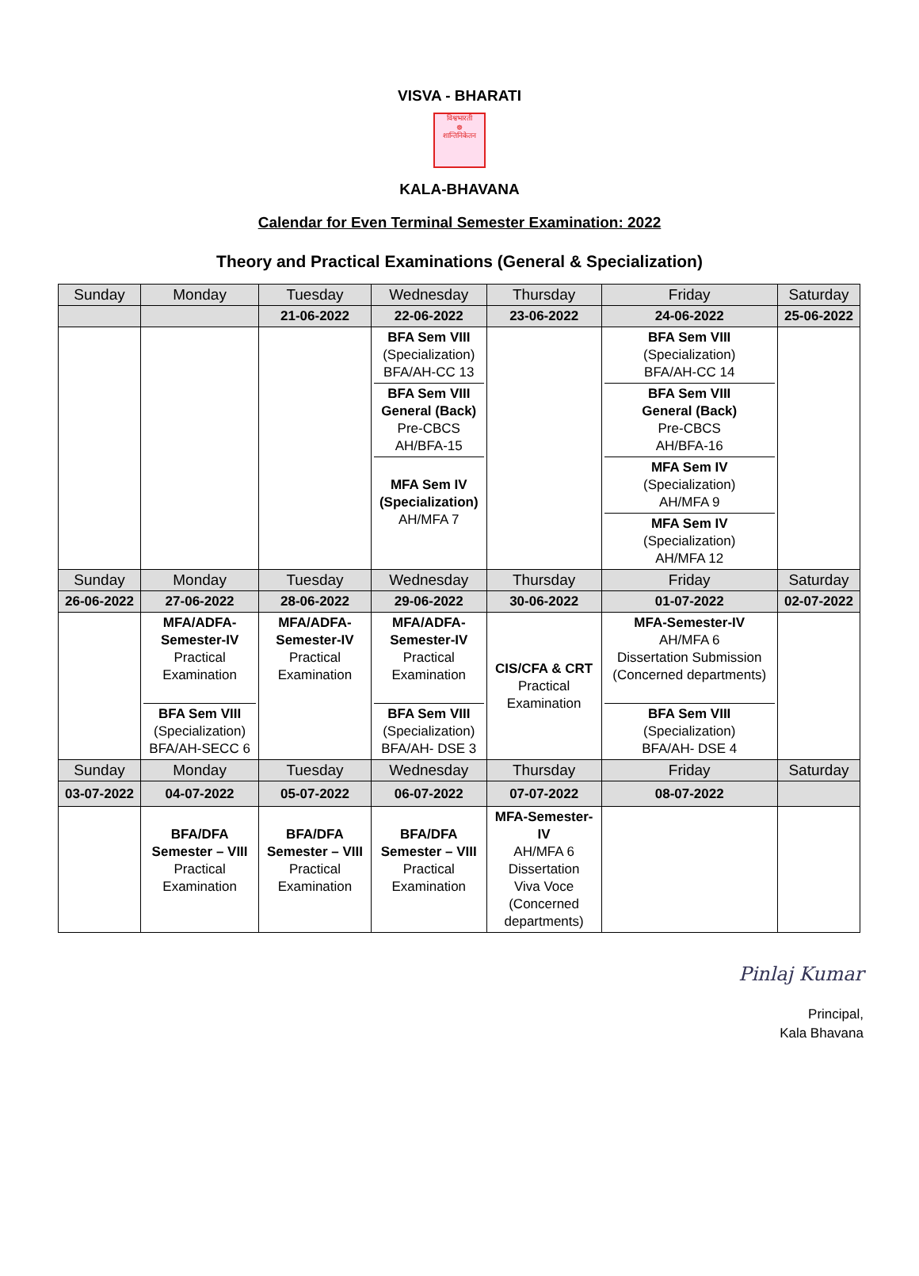VISVA - BHARATI
विश्वभारती
☸
शान्तिनिकेतन
KALA-BHAVANA
Calendar for Even Terminal Semester Examination: 2022
Theory and Practical Examinations (General & Specialization)
| Sunday | Monday | Tuesday | Wednesday | Thursday | Friday | Saturday |
| --- | --- | --- | --- | --- | --- | --- |
| | | 21-06-2022 | 22-06-2022 | 23-06-2022 | 24-06-2022 | 25-06-2022 |
| | | | BFA Sem VIII (Specialization) BFA/AH-CC 13 BFA Sem VIII General (Back) Pre-CBCS AH/BFA-15 MFA Sem IV (Specialization) AH/MFA 7 | | BFA Sem VIII (Specialization) BFA/AH-CC 14 BFA Sem VIII General (Back) Pre-CBCS AH/BFA-16 MFA Sem IV (Specialization) AH/MFA 9 MFA Sem IV (Specialization) AH/MFA 12 | |
| Sunday | Monday | Tuesday | Wednesday | Thursday | Friday | Saturday |
| 26-06-2022 | 27-06-2022 | 28-06-2022 | 29-06-2022 | 30-06-2022 | 01-07-2022 | 02-07-2022 |
| | MFA/ADFA- Semester-IV Practical Examination BFA Sem VIII (Specialization) BFA/AH-SECC 6 | MFA/ADFA- Semester-IV Practical Examination | MFA/ADFA- Semester-IV Practical Examination BFA Sem VIII (Specialization) BFA/AH- DSE 3 | CIS/CFA & CRT Practical Examination | MFA-Semester-IV AH/MFA 6 Dissertation Submission (Concerned departments) BFA Sem VIII (Specialization) BFA/AH- DSE 4 | |
| Sunday | Monday | Tuesday | Wednesday | Thursday | Friday | Saturday |
| 03-07-2022 | 04-07-2022 | 05-07-2022 | 06-07-2022 | 07-07-2022 | 08-07-2022 | |
| | BFA/DFA Semester – VIII Practical Examination | BFA/DFA Semester – VIII Practical Examination | BFA/DFA Semester – VIII Practical Examination | MFA-Semester- IV AH/MFA 6 Dissertation Viva Voce (Concerned departments) | | |
Pinlaj Kumar
Principal,
Kala Bhavana